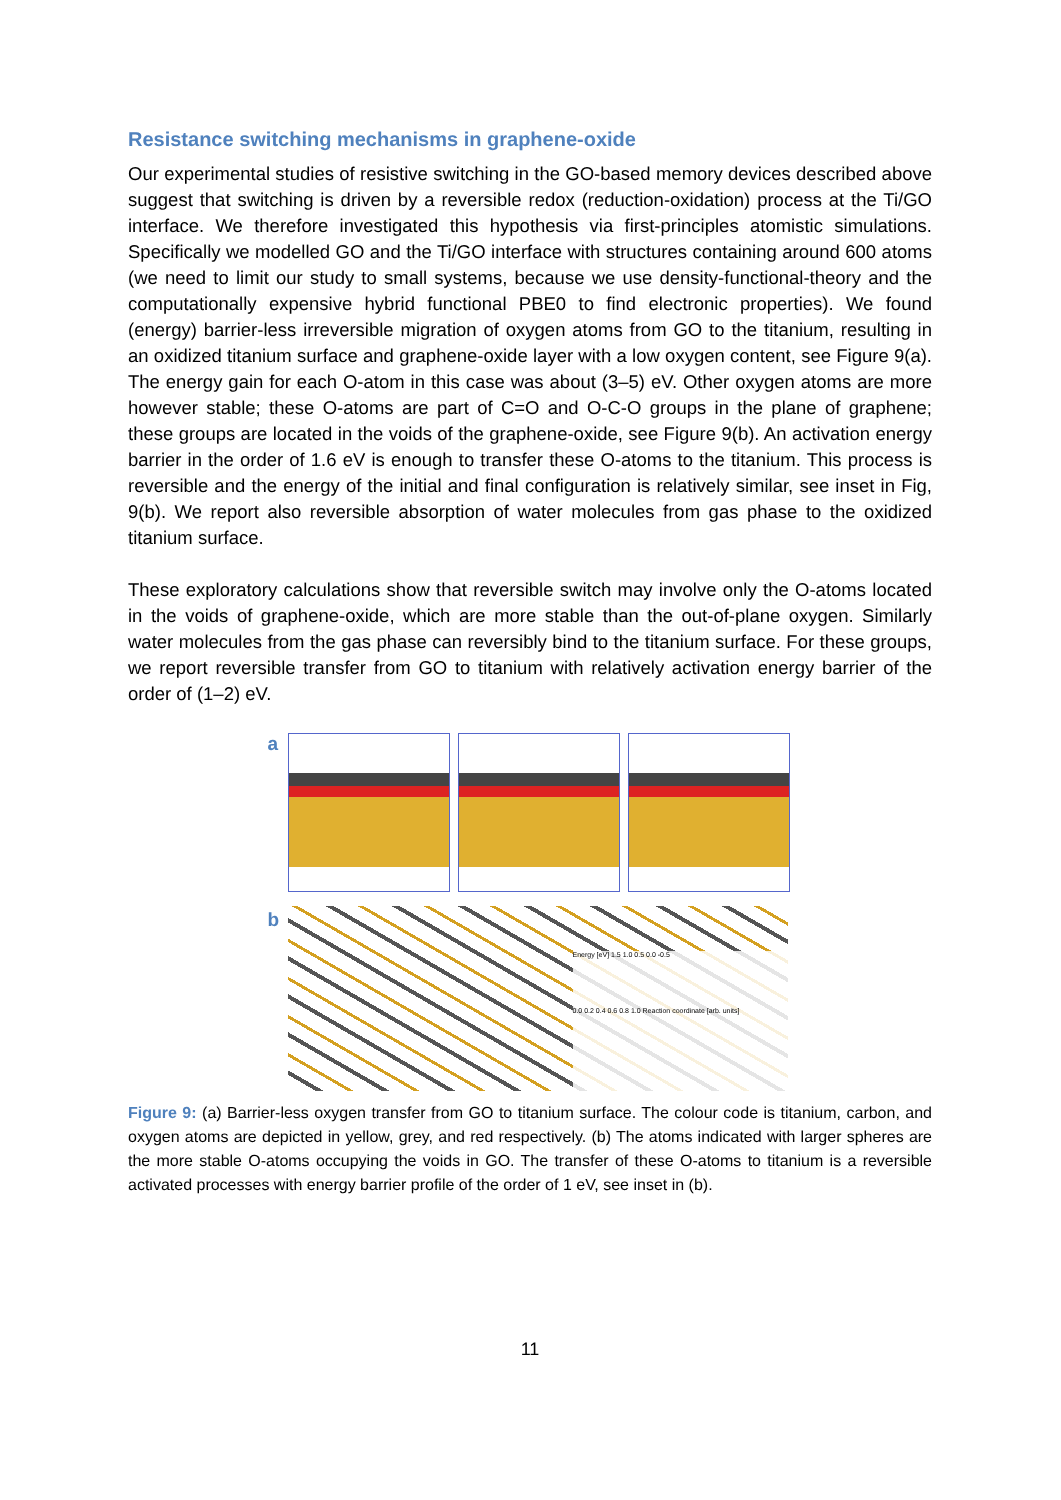Resistance switching mechanisms in graphene-oxide
Our experimental studies of resistive switching in the GO-based memory devices described above suggest that switching is driven by a reversible redox (reduction-oxidation) process at the Ti/GO interface. We therefore investigated this hypothesis via first-principles atomistic simulations. Specifically we modelled GO and the Ti/GO interface with structures containing around 600 atoms (we need to limit our study to small systems, because we use density-functional-theory and the computationally expensive hybrid functional PBE0 to find electronic properties). We found (energy) barrier-less irreversible migration of oxygen atoms from GO to the titanium, resulting in an oxidized titanium surface and graphene-oxide layer with a low oxygen content, see Figure 9(a). The energy gain for each O-atom in this case was about (3–5) eV. Other oxygen atoms are more however stable; these O-atoms are part of C=O and O-C-O groups in the plane of graphene; these groups are located in the voids of the graphene-oxide, see Figure 9(b). An activation energy barrier in the order of 1.6 eV is enough to transfer these O-atoms to the titanium. This process is reversible and the energy of the initial and final configuration is relatively similar, see inset in Fig, 9(b). We report also reversible absorption of water molecules from gas phase to the oxidized titanium surface.
These exploratory calculations show that reversible switch may involve only the O-atoms located in the voids of graphene-oxide, which are more stable than the out-of-plane oxygen. Similarly water molecules from the gas phase can reversibly bind to the titanium surface. For these groups, we report reversible transfer from GO to titanium with relatively activation energy barrier of the order of (1–2) eV.
a
b
Energy [eV] 1.5 1.0 0.5 0.0 -0.5
0.0 0.2 0.4 0.6 0.8 1.0 Reaction coordinate [arb. units]
Figure 9: (a) Barrier-less oxygen transfer from GO to titanium surface. The colour code is titanium, carbon, and oxygen atoms are depicted in yellow, grey, and red respectively. (b) The atoms indicated with larger spheres are the more stable O-atoms occupying the voids in GO. The transfer of these O-atoms to titanium is a reversible activated processes with energy barrier profile of the order of 1 eV, see inset in (b).
11